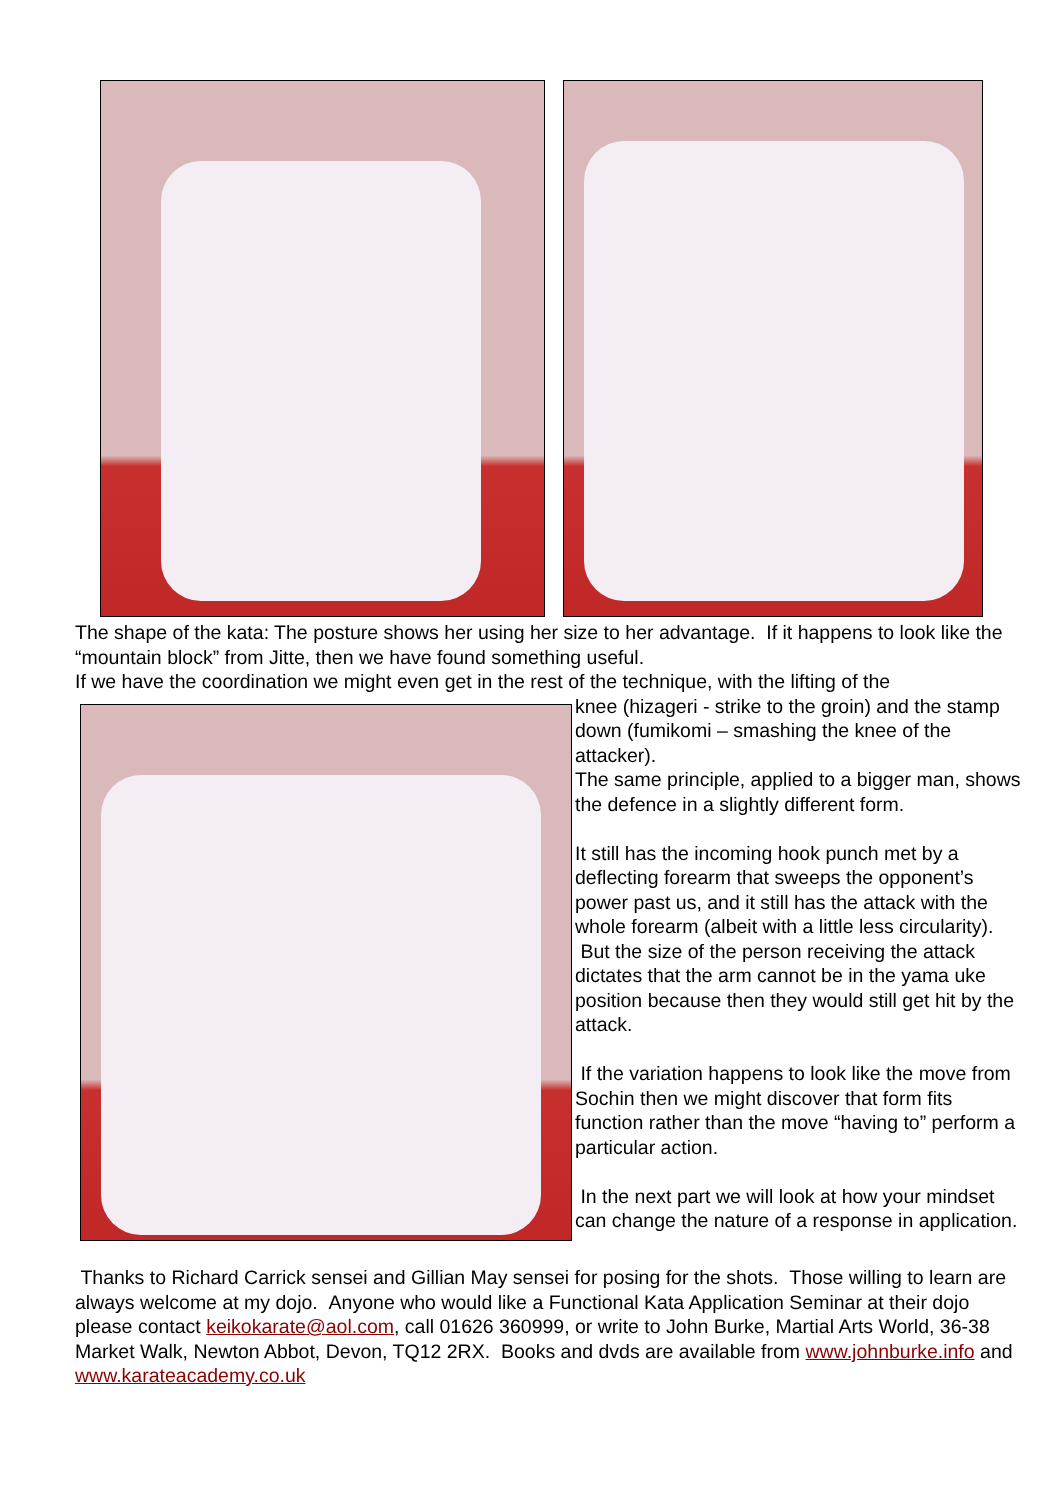The shape of the kata: The posture shows her using her size to her advantage. If it happens to look like the “mountain block” from Jitte, then we have found something useful.
If we have the coordination we might even get in the rest of the technique, with the lifting of the
knee (hizageri - strike to the groin) and the stamp down (fumikomi – smashing the knee of the attacker).
The same principle, applied to a bigger man, shows the defence in a slightly different form.
It still has the incoming hook punch met by a deflecting forearm that sweeps the opponent’s power past us, and it still has the attack with the whole forearm (albeit with a little less circularity). But the size of the person receiving the attack dictates that the arm cannot be in the yama uke position because then they would still get hit by the attack.
If the variation happens to look like the move from Sochin then we might discover that form fits function rather than the move “having to” perform a particular action.
In the next part we will look at how your mindset can change the nature of a response in application.
Thanks to Richard Carrick sensei and Gillian May sensei for posing for the shots. Those willing to learn are always welcome at my dojo. Anyone who would like a Functional Kata Application Seminar at their dojo please contact keikokarate@aol.com, call 01626 360999, or write to John Burke, Martial Arts World, 36-38 Market Walk, Newton Abbot, Devon, TQ12 2RX. Books and dvds are available from www.johnburke.info and www.karateacademy.co.uk